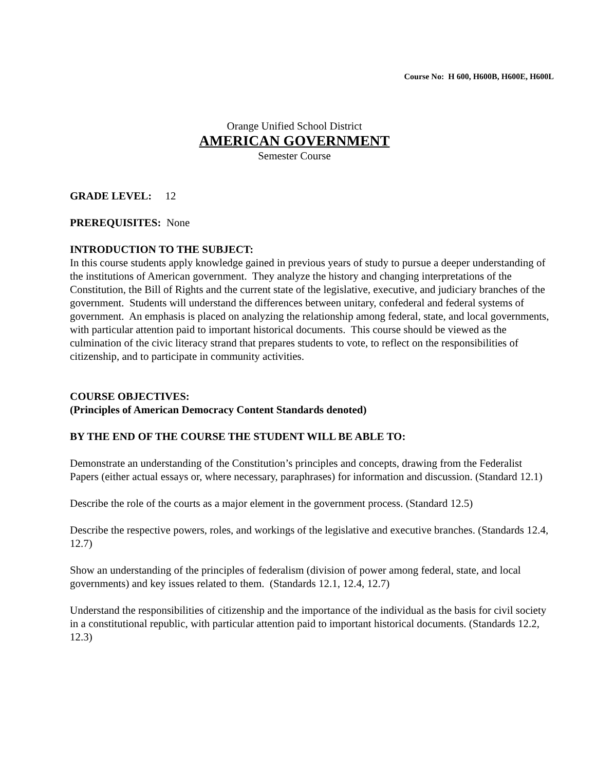Course No: H 600, H600B, H600E, H600L
Orange Unified School District
AMERICAN GOVERNMENT
Semester Course
GRADE LEVEL: 12
PREREQUISITES: None
INTRODUCTION TO THE SUBJECT:
In this course students apply knowledge gained in previous years of study to pursue a deeper understanding of the institutions of American government. They analyze the history and changing interpretations of the Constitution, the Bill of Rights and the current state of the legislative, executive, and judiciary branches of the government. Students will understand the differences between unitary, confederal and federal systems of government. An emphasis is placed on analyzing the relationship among federal, state, and local governments, with particular attention paid to important historical documents. This course should be viewed as the culmination of the civic literacy strand that prepares students to vote, to reflect on the responsibilities of citizenship, and to participate in community activities.
COURSE OBJECTIVES:
(Principles of American Democracy Content Standards denoted)
BY THE END OF THE COURSE THE STUDENT WILL BE ABLE TO:
Demonstrate an understanding of the Constitution’s principles and concepts, drawing from the Federalist Papers (either actual essays or, where necessary, paraphrases) for information and discussion. (Standard 12.1)
Describe the role of the courts as a major element in the government process. (Standard 12.5)
Describe the respective powers, roles, and workings of the legislative and executive branches. (Standards 12.4, 12.7)
Show an understanding of the principles of federalism (division of power among federal, state, and local governments) and key issues related to them. (Standards 12.1, 12.4, 12.7)
Understand the responsibilities of citizenship and the importance of the individual as the basis for civil society in a constitutional republic, with particular attention paid to important historical documents. (Standards 12.2, 12.3)